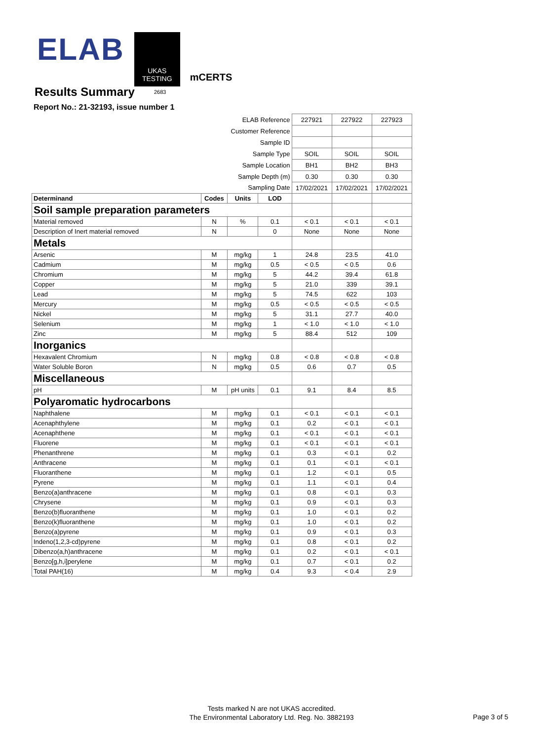ELAB
UKAS
TESTING
mCERTS
Results Summary 2683
Report No.: 21-32193, issue number 1
| ELAB Reference | | | | 227921 | 227922 | 227923 |
| Customer Reference | | | | | | |
| Sample ID | | | | | | |
| Sample Type | | | | SOIL | SOIL | SOIL |
| Sample Location | | | | BH1 | BH2 | BH3 |
| Sample Depth (m) | | | | 0.30 | 0.30 | 0.30 |
| Sampling Date | | | | 17/02/2021 | 17/02/2021 | 17/02/2021 |
| Determinand | Codes | Units | LOD | | | |
| Soil sample preparation parameters | | | | | | |
| Material removed | N | % | 0.1 | < 0.1 | < 0.1 | < 0.1 |
| Description of Inert material removed | N | | 0 | None | None | None |
| Metals | | | | | | |
| Arsenic | M | mg/kg | 1 | 24.8 | 23.5 | 41.0 |
| Cadmium | M | mg/kg | 0.5 | < 0.5 | < 0.5 | 0.6 |
| Chromium | M | mg/kg | 5 | 44.2 | 39.4 | 61.8 |
| Copper | M | mg/kg | 5 | 21.0 | 339 | 39.1 |
| Lead | M | mg/kg | 5 | 74.5 | 622 | 103 |
| Mercury | M | mg/kg | 0.5 | < 0.5 | < 0.5 | < 0.5 |
| Nickel | M | mg/kg | 5 | 31.1 | 27.7 | 40.0 |
| Selenium | M | mg/kg | 1 | < 1.0 | < 1.0 | < 1.0 |
| Zinc | M | mg/kg | 5 | 88.4 | 512 | 109 |
| Inorganics | | | | | | |
| Hexavalent Chromium | N | mg/kg | 0.8 | < 0.8 | < 0.8 | < 0.8 |
| Water Soluble Boron | N | mg/kg | 0.5 | 0.6 | 0.7 | 0.5 |
| Miscellaneous | | | | | | |
| pH | M | pH units | 0.1 | 9.1 | 8.4 | 8.5 |
| Polyaromatic hydrocarbons | | | | | | |
| Naphthalene | M | mg/kg | 0.1 | < 0.1 | < 0.1 | < 0.1 |
| Acenaphthylene | M | mg/kg | 0.1 | 0.2 | < 0.1 | < 0.1 |
| Acenaphthene | M | mg/kg | 0.1 | < 0.1 | < 0.1 | < 0.1 |
| Fluorene | M | mg/kg | 0.1 | < 0.1 | < 0.1 | < 0.1 |
| Phenanthrene | M | mg/kg | 0.1 | 0.3 | < 0.1 | 0.2 |
| Anthracene | M | mg/kg | 0.1 | 0.1 | < 0.1 | < 0.1 |
| Fluoranthene | M | mg/kg | 0.1 | 1.2 | < 0.1 | 0.5 |
| Pyrene | M | mg/kg | 0.1 | 1.1 | < 0.1 | 0.4 |
| Benzo(a)anthracene | M | mg/kg | 0.1 | 0.8 | < 0.1 | 0.3 |
| Chrysene | M | mg/kg | 0.1 | 0.9 | < 0.1 | 0.3 |
| Benzo(b)fluoranthene | M | mg/kg | 0.1 | 1.0 | < 0.1 | 0.2 |
| Benzo(k)fluoranthene | M | mg/kg | 0.1 | 1.0 | < 0.1 | 0.2 |
| Benzo(a)pyrene | M | mg/kg | 0.1 | 0.9 | < 0.1 | 0.3 |
| Indeno(1,2,3-cd)pyrene | M | mg/kg | 0.1 | 0.8 | < 0.1 | 0.2 |
| Dibenzo(a,h)anthracene | M | mg/kg | 0.1 | 0.2 | < 0.1 | < 0.1 |
| Benzo[g,h,i]perylene | M | mg/kg | 0.1 | 0.7 | < 0.1 | 0.2 |
| Total PAH(16) | M | mg/kg | 0.4 | 9.3 | < 0.4 | 2.9 |
Tests marked N are not UKAS accredited.
The Environmental Laboratory Ltd. Reg. No. 3882193
Page 3 of 5